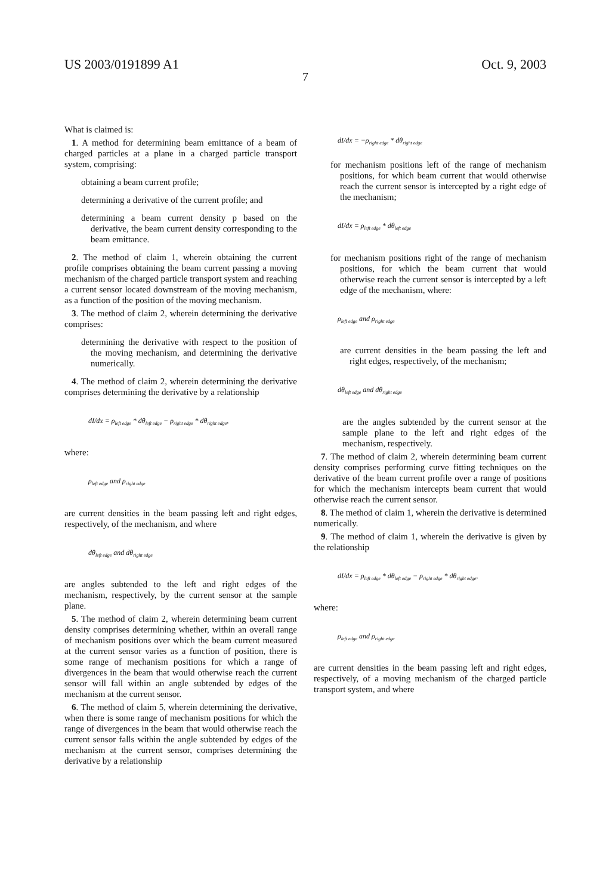US 2003/0191899 A1 Oct. 9, 2003
7
What is claimed is:
1. A method for determining beam emittance of a beam of charged particles at a plane in a charged particle transport system, comprising:
obtaining a beam current profile;
determining a derivative of the current profile; and
determining a beam current density p based on the derivative, the beam current density corresponding to the beam emittance.
2. The method of claim 1, wherein obtaining the current profile comprises obtaining the beam current passing a moving mechanism of the charged particle transport system and reaching a current sensor located downstream of the moving mechanism, as a function of the position of the moving mechanism.
3. The method of claim 2, wherein determining the derivative comprises:
determining the derivative with respect to the position of the moving mechanism, and determining the derivative numerically.
4. The method of claim 2, wherein determining the derivative comprises determining the derivative by a relationship
dI/dx = ρ<sub>left edge</sub> * dθ<sub>left edge</sub> − ρ<sub>right edge</sub> * dθ<sub>right edge</sub>,
where:
ρ<sub>left edge</sub> and ρ<sub>right edge</sub>
are current densities in the beam passing left and right edges, respectively, of the mechanism, and where
dθ<sub>left edge</sub> and dθ<sub>right edge</sub>
are angles subtended to the left and right edges of the mechanism, respectively, by the current sensor at the sample plane.
5. The method of claim 2, wherein determining beam current density comprises determining whether, within an overall range of mechanism positions over which the beam current measured at the current sensor varies as a function of position, there is some range of mechanism positions for which a range of divergences in the beam that would otherwise reach the current sensor will fall within an angle subtended by edges of the mechanism at the current sensor.
6. The method of claim 5, wherein determining the derivative, when there is some range of mechanism positions for which the range of divergences in the beam that would otherwise reach the current sensor falls within the angle subtended by edges of the mechanism at the current sensor, comprises determining the derivative by a relationship
dI/dx = −ρ<sub>right edge</sub> * dθ<sub>right edge</sub>
for mechanism positions left of the range of mechanism positions, for which beam current that would otherwise reach the current sensor is intercepted by a right edge of the mechanism;
dI/dx = ρ<sub>left edge</sub> * dθ<sub>left edge</sub>
for mechanism positions right of the range of mechanism positions, for which the beam current that would otherwise reach the current sensor is intercepted by a left edge of the mechanism, where:
ρ<sub>left edge</sub> and ρ<sub>right edge</sub>
are current densities in the beam passing the left and right edges, respectively, of the mechanism;
dθ<sub>left edge</sub> and dθ<sub>right edge</sub>
are the angles subtended by the current sensor at the sample plane to the left and right edges of the mechanism, respectively.
7. The method of claim 2, wherein determining beam current density comprises performing curve fitting techniques on the derivative of the beam current profile over a range of positions for which the mechanism intercepts beam current that would otherwise reach the current sensor.
8. The method of claim 1, wherein the derivative is determined numerically.
9. The method of claim 1, wherein the derivative is given by the relationship
dI/dx = ρ<sub>left edge</sub> * dθ<sub>left edge</sub> − ρ<sub>right edge</sub> * dθ<sub>right edge</sub>,
where:
ρ<sub>left edge</sub> and ρ<sub>right edge</sub>
are current densities in the beam passing left and right edges, respectively, of a moving mechanism of the charged particle transport system, and where